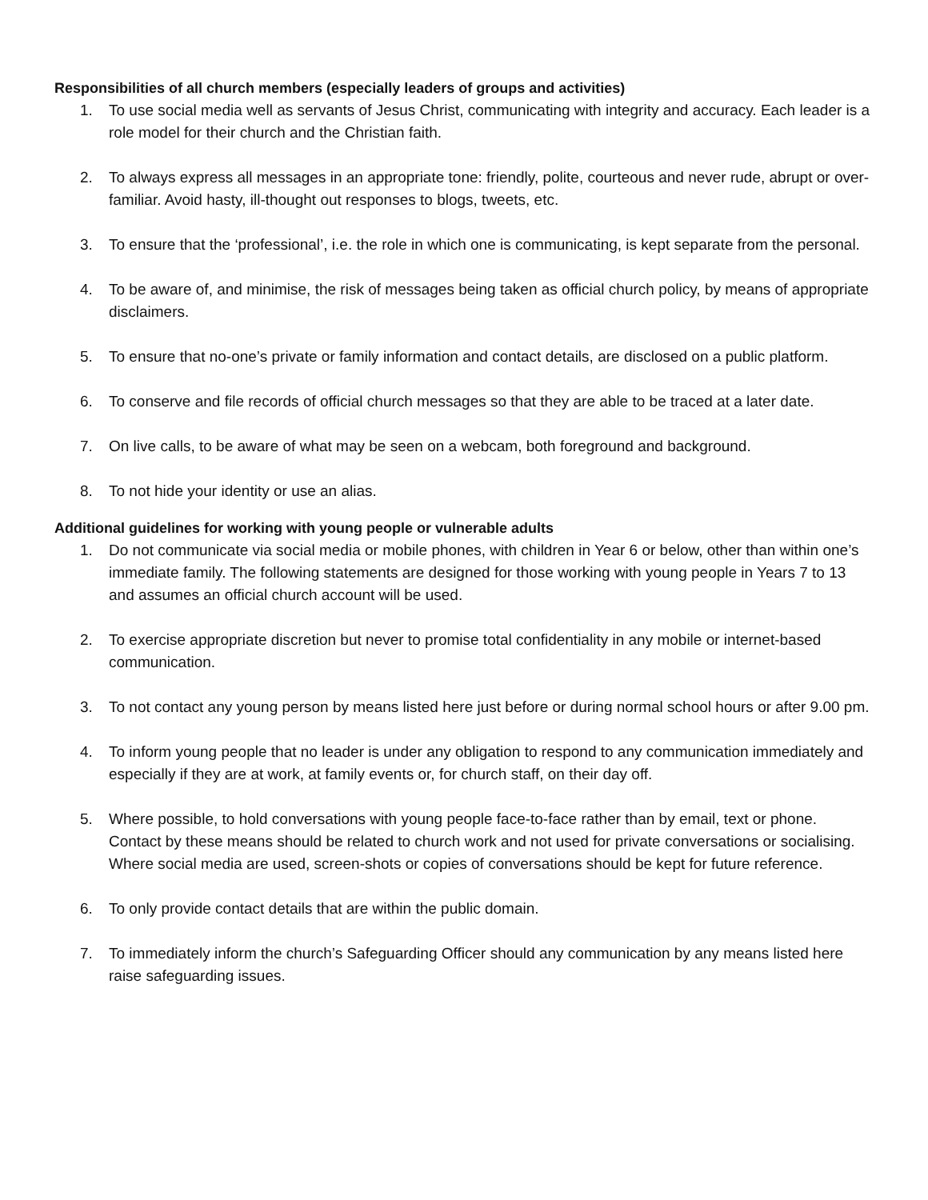Responsibilities of all church members (especially leaders of groups and activities)
1. To use social media well as servants of Jesus Christ, communicating with integrity and accuracy. Each leader is a role model for their church and the Christian faith.
2. To always express all messages in an appropriate tone: friendly, polite, courteous and never rude, abrupt or over-familiar. Avoid hasty, ill-thought out responses to blogs, tweets, etc.
3. To ensure that the ‘professional’, i.e. the role in which one is communicating, is kept separate from the personal.
4. To be aware of, and minimise, the risk of messages being taken as official church policy, by means of appropriate disclaimers.
5. To ensure that no-one’s private or family information and contact details, are disclosed on a public platform.
6. To conserve and file records of official church messages so that they are able to be traced at a later date.
7. On live calls, to be aware of what may be seen on a webcam, both foreground and background.
8. To not hide your identity or use an alias.
Additional guidelines for working with young people or vulnerable adults
1. Do not communicate via social media or mobile phones, with children in Year 6 or below, other than within one’s immediate family. The following statements are designed for those working with young people in Years 7 to 13 and assumes an official church account will be used.
2. To exercise appropriate discretion but never to promise total confidentiality in any mobile or internet-based communication.
3. To not contact any young person by means listed here just before or during normal school hours or after 9.00 pm.
4. To inform young people that no leader is under any obligation to respond to any communication immediately and especially if they are at work, at family events or, for church staff, on their day off.
5. Where possible, to hold conversations with young people face-to-face rather than by email, text or phone. Contact by these means should be related to church work and not used for private conversations or socialising. Where social media are used, screen-shots or copies of conversations should be kept for future reference.
6. To only provide contact details that are within the public domain.
7. To immediately inform the church’s Safeguarding Officer should any communication by any means listed here raise safeguarding issues.